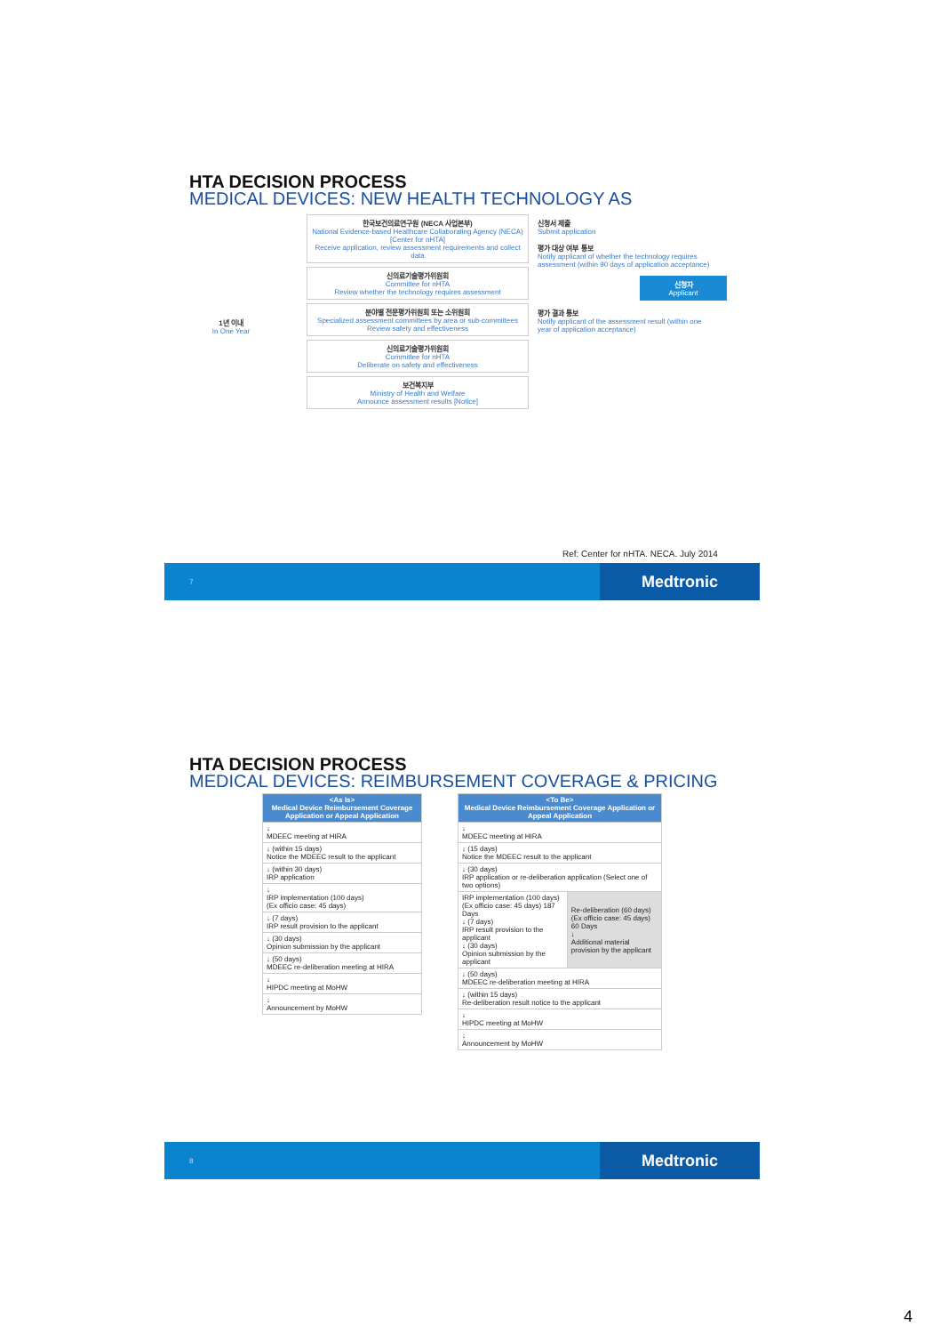HTA DECISION PROCESS
MEDICAL DEVICES: NEW HEALTH TECHNOLOGY AS
1년 이내
In One Year
한국보건의료연구원 (NECA 사업본부)
National Evidence-based Healthcare Collaborating Agency (NECA) [Center for nHTA]
Receive application, review assessment requirements and collect data
신의료기술평가위원회
Committee for nHTA
Review whether the technology requires assessment
분야별 전문평가위원회 또는 소위원회
Specialized assessment committees by area or sub-committees
Review safety and effectiveness
신의료기술평가위원회
Committee for nHTA
Deliberate on safety and effectiveness
보건복지부
Ministry of Health and Welfare
Announce assessment results [Notice]
신청서 제출
Submit application
평가 대상 여부 통보
Notify applicant of whether the technology requires assessment (within 90 days of application acceptance)
신청자
Applicant
평가 결과 통보
Notify applicant of the assessment result (within one year of application acceptance)
Ref: Center for nHTA. NECA. July 2014
7 Medtronic
HTA DECISION PROCESS
MEDICAL DEVICES: REIMBURSEMENT COVERAGE & PRICING
| <As Is> Medical Device Reimbursement Coverage Application or Appeal Application |
| --- |
| ↓ MDEEC meeting at HIRA |
| ↓ (within 15 days) Notice the MDEEC result to the applicant |
| ↓ (within 30 days) IRP application |
| ↓ IRP implementation (100 days) (Ex officio case: 45 days) |
| ↓ (7 days) IRP result provision to the applicant |
| ↓ (30 days) Opinion submission by the applicant |
| ↓ (50 days) MDEEC re-deliberation meeting at HIRA |
| ↓ HIPDC meeting at MoHW |
| ↓ Announcement by MoHW |
| <To Be> Medical Device Reimbursement Coverage Application or Appeal Application | |
| --- | --- |
| ↓ MDEEC meeting at HIRA | |
| ↓ (15 days) Notice the MDEEC result to the applicant | |
| ↓ (30 days) IRP application or re-deliberation application (Select one of two options) | |
| IRP implementation (100 days) (Ex officio case: 45 days) 187 Days ↓ (7 days) IRP result provision to the applicant ↓ (30 days) Opinion submission by the applicant | Re-deliberation (60 days) (Ex officio case: 45 days) 60 Days ↓ Additional material provision by the applicant |
| ↓ (50 days) MDEEC re-deliberation meeting at HIRA | |
| ↓ (within 15 days) Re-deliberation result notice to the applicant | |
| ↓ HIPDC meeting at MoHW | |
| ↓ Announcement by MoHW | |
8 Medtronic
4